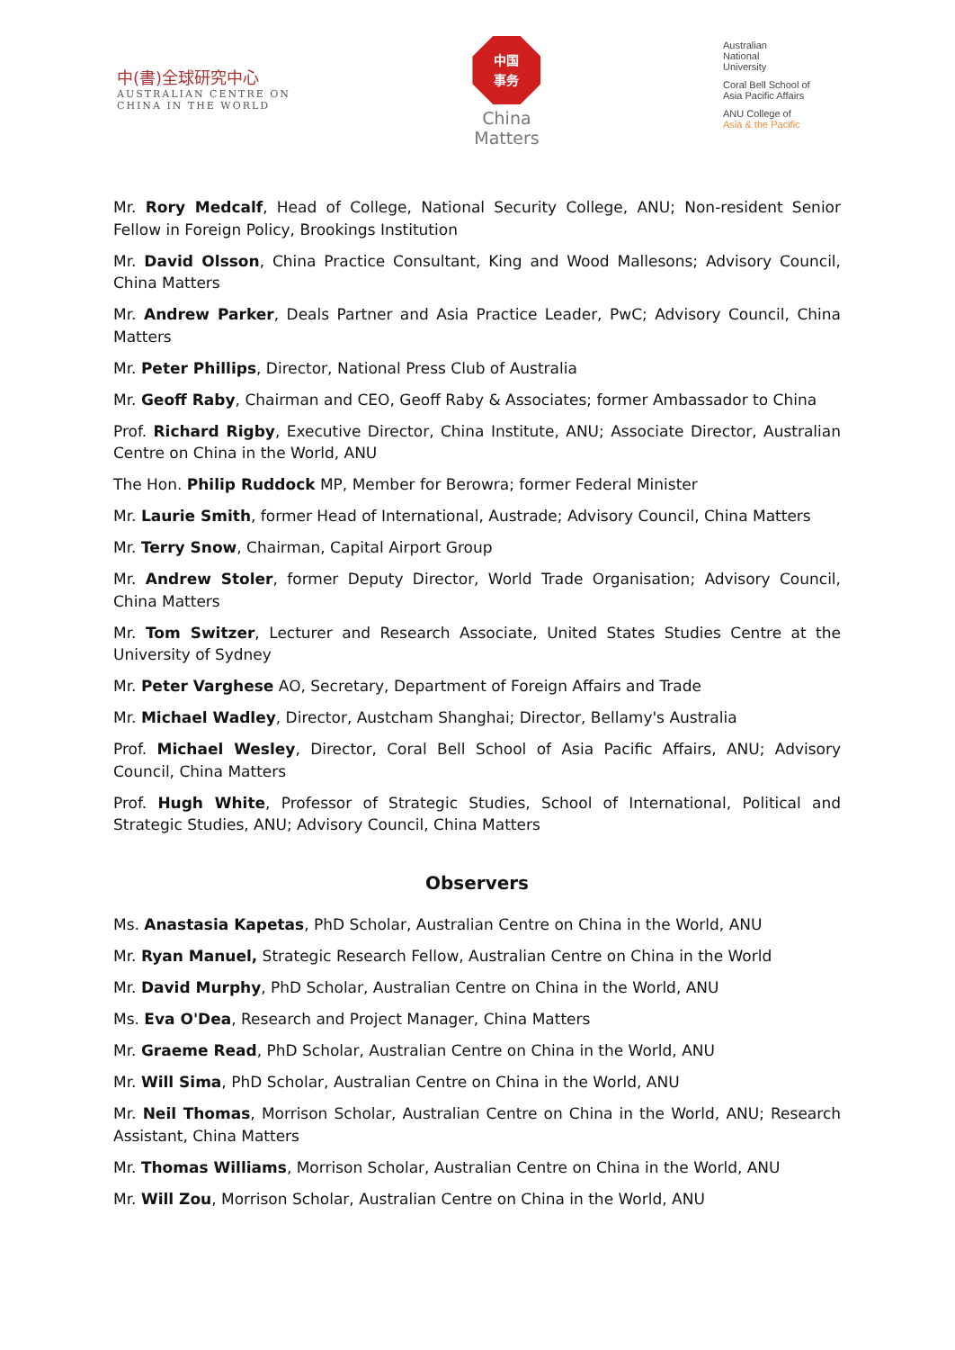中(書)全球研究中心
AUSTRALIAN CENTRE ON
CHINA IN THE WORLD
中国
事务
China
Matters
Australian
National
University
Coral Bell School of
Asia Pacific Affairs
ANU College of
Asia & the Pacific
Mr. Rory Medcalf, Head of College, National Security College, ANU; Non-resident Senior Fellow in Foreign Policy, Brookings Institution
Mr. David Olsson, China Practice Consultant, King and Wood Mallesons; Advisory Council, China Matters
Mr. Andrew Parker, Deals Partner and Asia Practice Leader, PwC; Advisory Council, China Matters
Mr. Peter Phillips, Director, National Press Club of Australia
Mr. Geoff Raby, Chairman and CEO, Geoff Raby & Associates; former Ambassador to China
Prof. Richard Rigby, Executive Director, China Institute, ANU; Associate Director, Australian Centre on China in the World, ANU
The Hon. Philip Ruddock MP, Member for Berowra; former Federal Minister
Mr. Laurie Smith, former Head of International, Austrade; Advisory Council, China Matters
Mr. Terry Snow, Chairman, Capital Airport Group
Mr. Andrew Stoler, former Deputy Director, World Trade Organisation; Advisory Council, China Matters
Mr. Tom Switzer, Lecturer and Research Associate, United States Studies Centre at the University of Sydney
Mr. Peter Varghese AO, Secretary, Department of Foreign Affairs and Trade
Mr. Michael Wadley, Director, Austcham Shanghai; Director, Bellamy's Australia
Prof. Michael Wesley, Director, Coral Bell School of Asia Pacific Affairs, ANU; Advisory Council, China Matters
Prof. Hugh White, Professor of Strategic Studies, School of International, Political and Strategic Studies, ANU; Advisory Council, China Matters
Observers
Ms. Anastasia Kapetas, PhD Scholar, Australian Centre on China in the World, ANU
Mr. Ryan Manuel, Strategic Research Fellow, Australian Centre on China in the World
Mr. David Murphy, PhD Scholar, Australian Centre on China in the World, ANU
Ms. Eva O'Dea, Research and Project Manager, China Matters
Mr. Graeme Read, PhD Scholar, Australian Centre on China in the World, ANU
Mr. Will Sima, PhD Scholar, Australian Centre on China in the World, ANU
Mr. Neil Thomas, Morrison Scholar, Australian Centre on China in the World, ANU; Research Assistant, China Matters
Mr. Thomas Williams, Morrison Scholar, Australian Centre on China in the World, ANU
Mr. Will Zou, Morrison Scholar, Australian Centre on China in the World, ANU